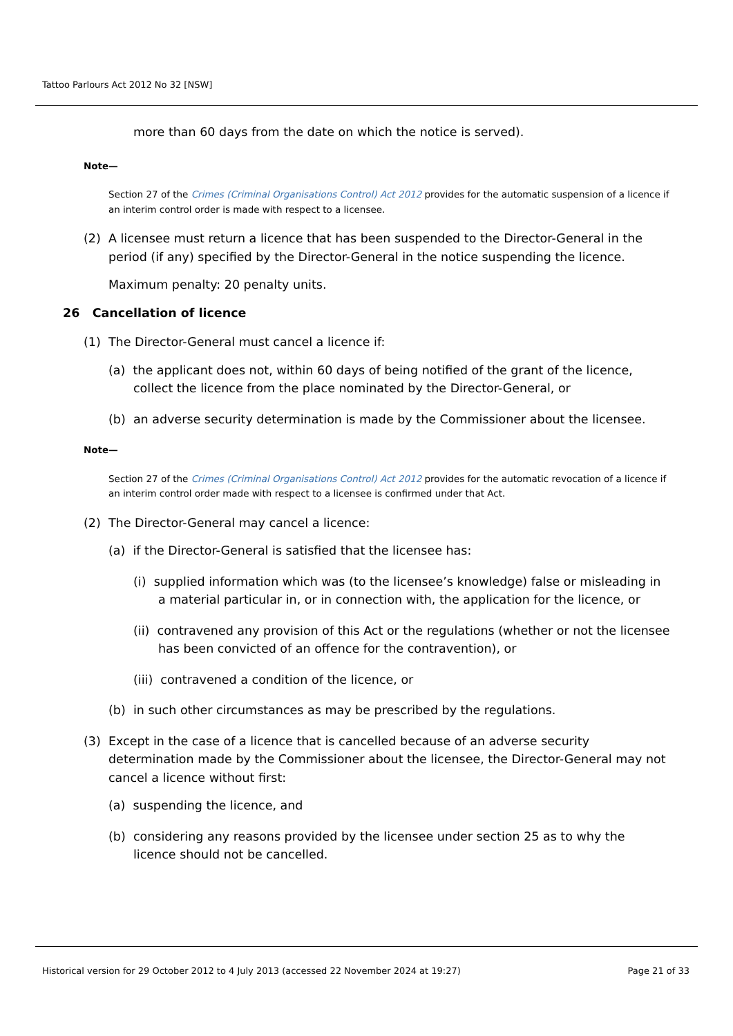Tattoo Parlours Act 2012 No 32 [NSW]
more than 60 days from the date on which the notice is served).
Note—
Section 27 of the Crimes (Criminal Organisations Control) Act 2012 provides for the automatic suspension of a licence if an interim control order is made with respect to a licensee.
(2) A licensee must return a licence that has been suspended to the Director-General in the period (if any) specified by the Director-General in the notice suspending the licence.
Maximum penalty: 20 penalty units.
26 Cancellation of licence
(1) The Director-General must cancel a licence if:
(a) the applicant does not, within 60 days of being notified of the grant of the licence, collect the licence from the place nominated by the Director-General, or
(b) an adverse security determination is made by the Commissioner about the licensee.
Note—
Section 27 of the Crimes (Criminal Organisations Control) Act 2012 provides for the automatic revocation of a licence if an interim control order made with respect to a licensee is confirmed under that Act.
(2) The Director-General may cancel a licence:
(a) if the Director-General is satisfied that the licensee has:
(i) supplied information which was (to the licensee’s knowledge) false or misleading in a material particular in, or in connection with, the application for the licence, or
(ii) contravened any provision of this Act or the regulations (whether or not the licensee has been convicted of an offence for the contravention), or
(iii) contravened a condition of the licence, or
(b) in such other circumstances as may be prescribed by the regulations.
(3) Except in the case of a licence that is cancelled because of an adverse security determination made by the Commissioner about the licensee, the Director-General may not cancel a licence without first:
(a) suspending the licence, and
(b) considering any reasons provided by the licensee under section 25 as to why the licence should not be cancelled.
Historical version for 29 October 2012 to 4 July 2013 (accessed 22 November 2024 at 19:27) Page 21 of 33